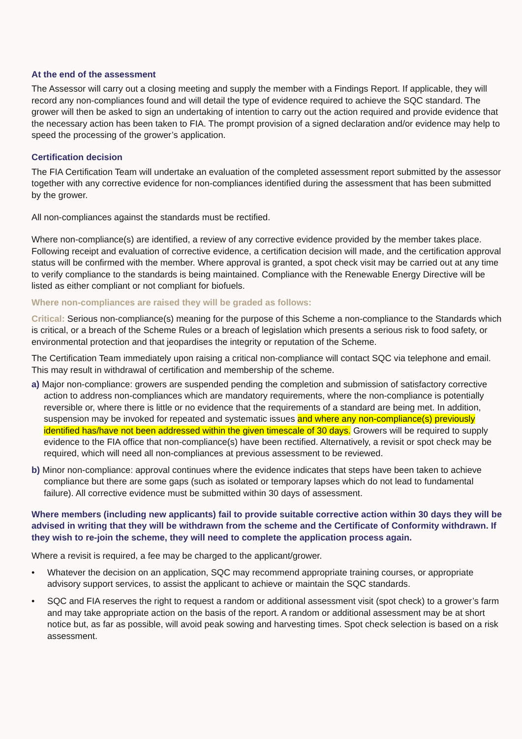At the end of the assessment
The Assessor will carry out a closing meeting and supply the member with a Findings Report. If applicable, they will record any non-compliances found and will detail the type of evidence required to achieve the SQC standard. The grower will then be asked to sign an undertaking of intention to carry out the action required and provide evidence that the necessary action has been taken to FIA. The prompt provision of a signed declaration and/or evidence may help to speed the processing of the grower’s application.
Certification decision
The FIA Certification Team will undertake an evaluation of the completed assessment report submitted by the assessor together with any corrective evidence for non-compliances identified during the assessment that has been submitted by the grower.
All non-compliances against the standards must be rectified.
Where non-compliance(s) are identified, a review of any corrective evidence provided by the member takes place. Following receipt and evaluation of corrective evidence, a certification decision will made, and the certification approval status will be confirmed with the member. Where approval is granted, a spot check visit may be carried out at any time to verify compliance to the standards is being maintained. Compliance with the Renewable Energy Directive will be listed as either compliant or not compliant for biofuels.
Where non-compliances are raised they will be graded as follows:
Critical: Serious non-compliance(s) meaning for the purpose of this Scheme a non-compliance to the Standards which is critical, or a breach of the Scheme Rules or a breach of legislation which presents a serious risk to food safety, or environmental protection and that jeopardises the integrity or reputation of the Scheme.
The Certification Team immediately upon raising a critical non-compliance will contact SQC via telephone and email. This may result in withdrawal of certification and membership of the scheme.
a) Major non-compliance: growers are suspended pending the completion and submission of satisfactory corrective action to address non-compliances which are mandatory requirements, where the non-compliance is potentially reversible or, where there is little or no evidence that the requirements of a standard are being met. In addition, suspension may be invoked for repeated and systematic issues and where any non-compliance(s) previously identified has/have not been addressed within the given timescale of 30 days. Growers will be required to supply evidence to the FIA office that non-compliance(s) have been rectified. Alternatively, a revisit or spot check may be required, which will need all non-compliances at previous assessment to be reviewed.
b) Minor non-compliance: approval continues where the evidence indicates that steps have been taken to achieve compliance but there are some gaps (such as isolated or temporary lapses which do not lead to fundamental failure). All corrective evidence must be submitted within 30 days of assessment.
Where members (including new applicants) fail to provide suitable corrective action within 30 days they will be advised in writing that they will be withdrawn from the scheme and the Certificate of Conformity withdrawn. If they wish to re-join the scheme, they will need to complete the application process again.
Where a revisit is required, a fee may be charged to the applicant/grower.
• Whatever the decision on an application, SQC may recommend appropriate training courses, or appropriate advisory support services, to assist the applicant to achieve or maintain the SQC standards.
• SQC and FIA reserves the right to request a random or additional assessment visit (spot check) to a grower’s farm and may take appropriate action on the basis of the report. A random or additional assessment may be at short notice but, as far as possible, will avoid peak sowing and harvesting times. Spot check selection is based on a risk assessment.